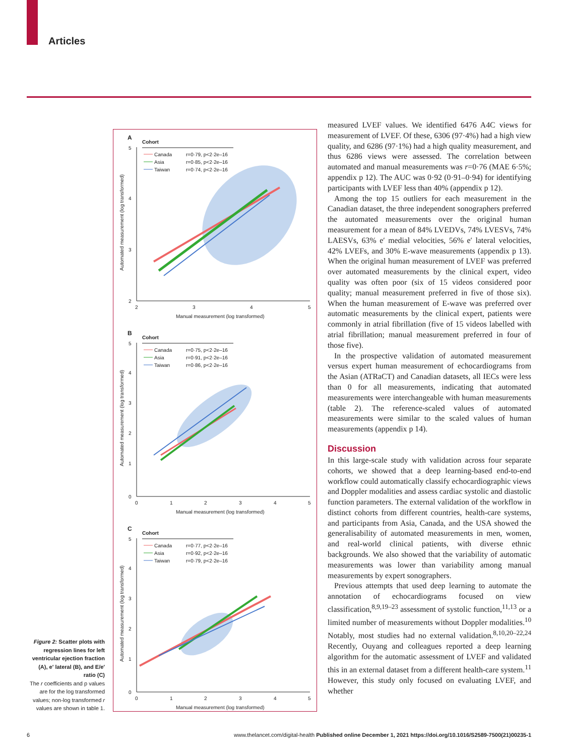Articles
A
Cohort
Canada
r=0·79, p<2·2e–16
Asia
r=0·85, p<2·2e–16
Taiwan
r=0·74, p<2·2e–16
5
4
3
2
2
3
4
5
Manual measurement (log transformed)
Automated measurement (log transformed)
B
Cohort
Canada
r=0·75, p<2·2e–16
Asia
r=0·91, p<2·2e–16
Taiwan
r=0·86, p<2·2e–16
5
4
3
2
1
0
0
1
2
3
4
5
Manual measurement (log transformed)
Automated measurement (log transformed)
C
Cohort
Canada
r=0·77, p<2·2e–16
Asia
r=0·92, p<2·2e–16
Taiwan
r=0·79, p<2·2e–16
5
4
3
2
1
0
0
1
2
3
4
5
Manual measurement (log transformed)
Automated measurement (log transformed)
Figure 2: Scatter plots with regression lines for left ventricular ejection fraction (A), e′ lateral (B), and E/e′ ratio (C)
The r coefficients and p values are for the log transformed values; non-log transformed r values are shown in table 1.
measured LVEF values. We identified 6476 A4C views for measurement of LVEF. Of these, 6306 (97·4%) had a high view quality, and 6286 (97·1%) had a high quality measurement, and thus 6286 views were assessed. The correlation between automated and manual measurements was r=0·76 (MAE 6·5%; appendix p 12). The AUC was 0·92 (0·91–0·94) for identifying participants with LVEF less than 40% (appendix p 12).
Among the top 15 outliers for each measurement in the Canadian dataset, the three independent sonographers preferred the automated measurements over the original human measurement for a mean of 84% LVEDVs, 74% LVESVs, 74% LAESVs, 63% e′ medial velocities, 56% e′ lateral velocities, 42% LVEFs, and 30% E-wave measurements (appendix p 13). When the original human measurement of LVEF was preferred over automated measurements by the clinical expert, video quality was often poor (six of 15 videos considered poor quality; manual measurement preferred in five of those six). When the human measurement of E-wave was preferred over automatic measurements by the clinical expert, patients were commonly in atrial fibrillation (five of 15 videos labelled with atrial fibrillation; manual measurement preferred in four of those five).
In the prospective validation of automated measurement versus expert human measurement of echocardiograms from the Asian (ATRaCT) and Canadian datasets, all IECs were less than 0 for all measurements, indicating that automated measurements were interchangeable with human measurements (table 2). The reference-scaled values of automated measurements were similar to the scaled values of human measurements (appendix p 14).
Discussion
In this large-scale study with validation across four separate cohorts, we showed that a deep learning-based end-to-end workflow could automatically classify echocardiographic views and Doppler modalities and assess cardiac systolic and diastolic function parameters. The external validation of the workflow in distinct cohorts from different countries, health-care systems, and participants from Asia, Canada, and the USA showed the generalisability of automated measurements in men, women, and real-world clinical patients, with diverse ethnic backgrounds. We also showed that the variability of automatic measurements was lower than variability among manual measurements by expert sonographers.
Previous attempts that used deep learning to automate the annotation of echocardiograms focused on view classification,<sup>8,9,19–23</sup> assessment of systolic function,<sup>11,13</sup> or a limited number of measurements without Doppler modalities.<sup>10</sup> Notably, most studies had no external validation.<sup>8,10,20–22,24</sup> Recently, Ouyang and colleagues reported a deep learning algorithm for the automatic assessment of LVEF and validated this in an external dataset from a different health-care system.<sup>11</sup> However, this study only focused on evaluating LVEF, and whether
6 www.thelancet.com/digital-health Published online December 1, 2021 https://doi.org/10.1016/S2589-7500(21)00235-1